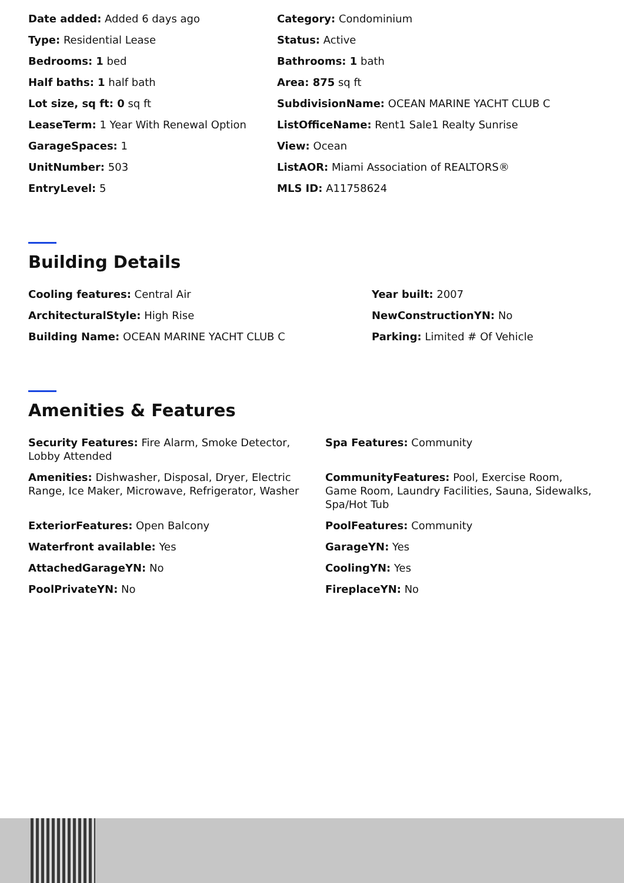Date added: Added 6 days ago
Category: Condominium
Type: Residential Lease
Status: Active
Bedrooms: 1 bed
Bathrooms: 1 bath
Half baths: 1 half bath
Area: 875 sq ft
Lot size, sq ft: 0 sq ft
SubdivisionName: OCEAN MARINE YACHT CLUB C
LeaseTerm: 1 Year With Renewal Option
ListOfficeName: Rent1 Sale1 Realty Sunrise
GarageSpaces: 1
View: Ocean
UnitNumber: 503
ListAOR: Miami Association of REALTORS®
EntryLevel: 5
MLS ID: A11758624
Building Details
Cooling features: Central Air
Year built: 2007
ArchitecturalStyle: High Rise
NewConstructionYN: No
Building Name: OCEAN MARINE YACHT CLUB C
Parking: Limited # Of Vehicle
Amenities & Features
Security Features: Fire Alarm, Smoke Detector, Lobby Attended
Spa Features: Community
Amenities: Dishwasher, Disposal, Dryer, Electric Range, Ice Maker, Microwave, Refrigerator, Washer
CommunityFeatures: Pool, Exercise Room, Game Room, Laundry Facilities, Sauna, Sidewalks, Spa/Hot Tub
ExteriorFeatures: Open Balcony
PoolFeatures: Community
Waterfront available: Yes
GarageYN: Yes
AttachedGarageYN: No
CoolingYN: Yes
PoolPrivateYN: No
FireplaceYN: No